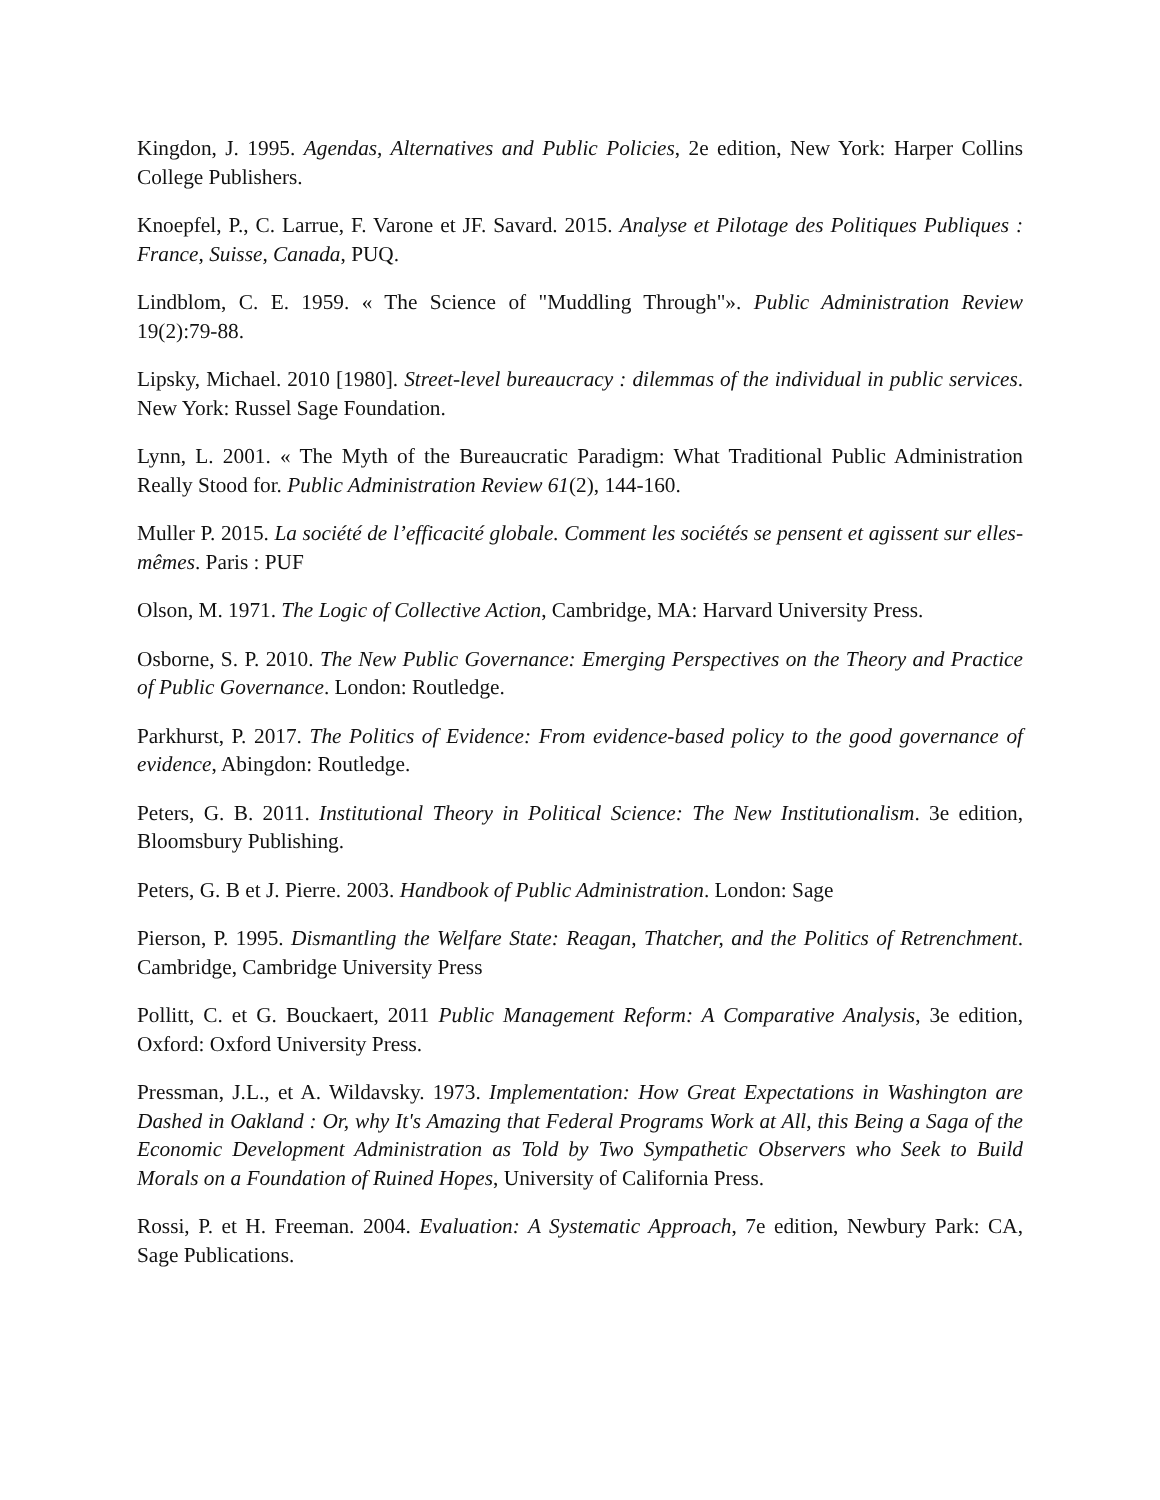Kingdon, J. 1995. Agendas, Alternatives and Public Policies, 2e edition, New York: Harper Collins College Publishers.
Knoepfel, P., C. Larrue, F. Varone et JF. Savard. 2015. Analyse et Pilotage des Politiques Publiques : France, Suisse, Canada, PUQ.
Lindblom, C. E. 1959. « The Science of "Muddling Through"». Public Administration Review 19(2):79-88.
Lipsky, Michael. 2010 [1980]. Street-level bureaucracy : dilemmas of the individual in public services. New York: Russel Sage Foundation.
Lynn, L. 2001. « The Myth of the Bureaucratic Paradigm: What Traditional Public Administration Really Stood for. Public Administration Review 61(2), 144-160.
Muller P. 2015. La société de l’efficacité globale. Comment les sociétés se pensent et agissent sur elles-mêmes. Paris : PUF
Olson, M. 1971. The Logic of Collective Action, Cambridge, MA: Harvard University Press.
Osborne, S. P. 2010. The New Public Governance: Emerging Perspectives on the Theory and Practice of Public Governance. London: Routledge.
Parkhurst, P. 2017. The Politics of Evidence: From evidence-based policy to the good governance of evidence, Abingdon: Routledge.
Peters, G. B. 2011. Institutional Theory in Political Science: The New Institutionalism. 3e edition, Bloomsbury Publishing.
Peters, G. B et J. Pierre. 2003. Handbook of Public Administration. London: Sage
Pierson, P. 1995. Dismantling the Welfare State: Reagan, Thatcher, and the Politics of Retrenchment. Cambridge, Cambridge University Press
Pollitt, C. et G. Bouckaert, 2011 Public Management Reform: A Comparative Analysis, 3e edition, Oxford: Oxford University Press.
Pressman, J.L., et A. Wildavsky. 1973. Implementation: How Great Expectations in Washington are Dashed in Oakland : Or, why It's Amazing that Federal Programs Work at All, this Being a Saga of the Economic Development Administration as Told by Two Sympathetic Observers who Seek to Build Morals on a Foundation of Ruined Hopes, University of California Press.
Rossi, P. et H. Freeman. 2004. Evaluation: A Systematic Approach, 7e edition, Newbury Park: CA, Sage Publications.